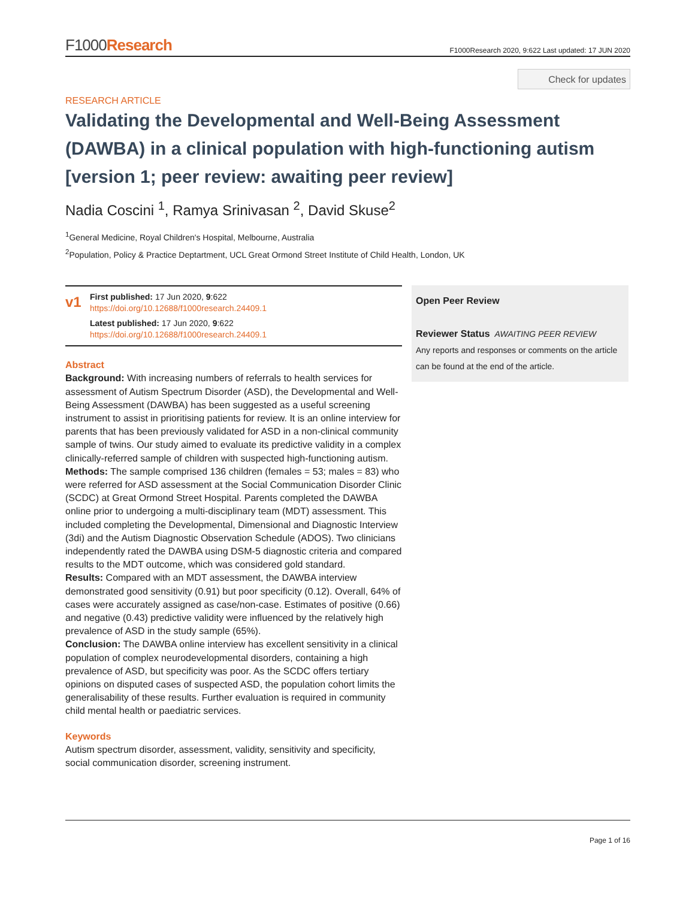F1000Research
F1000Research 2020, 9:622 Last updated: 17 JUN 2020
Check for updates
RESEARCH ARTICLE
Validating the Developmental and Well-Being Assessment (DAWBA) in a clinical population with high-functioning autism [version 1; peer review: awaiting peer review]
Nadia Coscini <sup>1</sup>, Ramya Srinivasan <sup>2</sup>, David Skuse<sup>2</sup>
<sup>1</sup> General Medicine, Royal Children's Hospital, Melbourne, Australia
<sup>2</sup> Population, Policy & Practice Deptartment, UCL Great Ormond Street Institute of Child Health, London, UK
v1
First published: 17 Jun 2020, 9:622
https://doi.org/10.12688/f1000research.24409.1
Latest published: 17 Jun 2020, 9:622
https://doi.org/10.12688/f1000research.24409.1
Abstract
Background: With increasing numbers of referrals to health services for assessment of Autism Spectrum Disorder (ASD), the Developmental and Well-Being Assessment (DAWBA) has been suggested as a useful screening instrument to assist in prioritising patients for review. It is an online interview for parents that has been previously validated for ASD in a non-clinical community sample of twins. Our study aimed to evaluate its predictive validity in a complex clinically-referred sample of children with suspected high-functioning autism.
Methods: The sample comprised 136 children (females = 53; males = 83) who were referred for ASD assessment at the Social Communication Disorder Clinic (SCDC) at Great Ormond Street Hospital. Parents completed the DAWBA online prior to undergoing a multi-disciplinary team (MDT) assessment. This included completing the Developmental, Dimensional and Diagnostic Interview (3di) and the Autism Diagnostic Observation Schedule (ADOS). Two clinicians independently rated the DAWBA using DSM-5 diagnostic criteria and compared results to the MDT outcome, which was considered gold standard.
Results: Compared with an MDT assessment, the DAWBA interview demonstrated good sensitivity (0.91) but poor specificity (0.12). Overall, 64% of cases were accurately assigned as case/non-case. Estimates of positive (0.66) and negative (0.43) predictive validity were influenced by the relatively high prevalence of ASD in the study sample (65%).
Conclusion: The DAWBA online interview has excellent sensitivity in a clinical population of complex neurodevelopmental disorders, containing a high prevalence of ASD, but specificity was poor. As the SCDC offers tertiary opinions on disputed cases of suspected ASD, the population cohort limits the generalisability of these results. Further evaluation is required in community child mental health or paediatric services.
Keywords
Autism spectrum disorder, assessment, validity, sensitivity and specificity, social communication disorder, screening instrument.
Open Peer Review
Reviewer Status AWAITING PEER REVIEW
Any reports and responses or comments on the article can be found at the end of the article.
Page 1 of 16